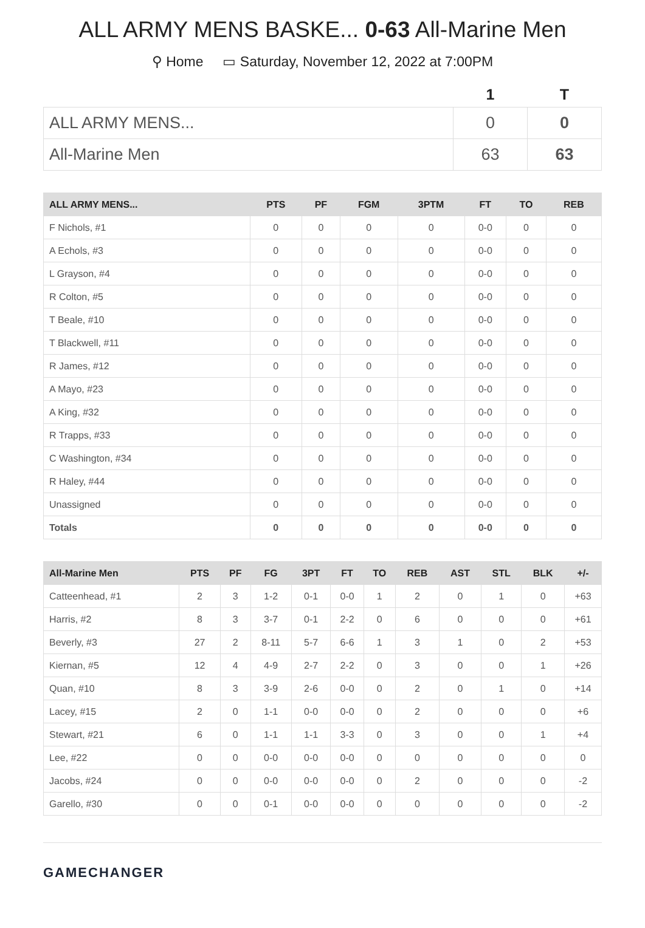ALL ARMY MENS BASKE... 0-63 All-Marine Men
⚲ Home ▭ Saturday, November 12, 2022 at 7:00PM
| | 1 | T |
| --- | --- | --- |
| ALL ARMY MENS... | 0 | 0 |
| All-Marine Men | 63 | 63 |
| ALL ARMY MENS... | PTS | PF | FGM | 3PTM | FT | TO | REB |
| --- | --- | --- | --- | --- | --- | --- | --- |
| F Nichols, #1 | 0 | 0 | 0 | 0 | 0-0 | 0 | 0 |
| A Echols, #3 | 0 | 0 | 0 | 0 | 0-0 | 0 | 0 |
| L Grayson, #4 | 0 | 0 | 0 | 0 | 0-0 | 0 | 0 |
| R Colton, #5 | 0 | 0 | 0 | 0 | 0-0 | 0 | 0 |
| T Beale, #10 | 0 | 0 | 0 | 0 | 0-0 | 0 | 0 |
| T Blackwell, #11 | 0 | 0 | 0 | 0 | 0-0 | 0 | 0 |
| R James, #12 | 0 | 0 | 0 | 0 | 0-0 | 0 | 0 |
| A Mayo, #23 | 0 | 0 | 0 | 0 | 0-0 | 0 | 0 |
| A King, #32 | 0 | 0 | 0 | 0 | 0-0 | 0 | 0 |
| R Trapps, #33 | 0 | 0 | 0 | 0 | 0-0 | 0 | 0 |
| C Washington, #34 | 0 | 0 | 0 | 0 | 0-0 | 0 | 0 |
| R Haley, #44 | 0 | 0 | 0 | 0 | 0-0 | 0 | 0 |
| Unassigned | 0 | 0 | 0 | 0 | 0-0 | 0 | 0 |
| Totals | 0 | 0 | 0 | 0 | 0-0 | 0 | 0 |
| All-Marine Men | PTS | PF | FG | 3PT | FT | TO | REB | AST | STL | BLK | +/- |
| --- | --- | --- | --- | --- | --- | --- | --- | --- | --- | --- | --- |
| Catteenhead, #1 | 2 | 3 | 1-2 | 0-1 | 0-0 | 1 | 2 | 0 | 1 | 0 | +63 |
| Harris, #2 | 8 | 3 | 3-7 | 0-1 | 2-2 | 0 | 6 | 0 | 0 | 0 | +61 |
| Beverly, #3 | 27 | 2 | 8-11 | 5-7 | 6-6 | 1 | 3 | 1 | 0 | 2 | +53 |
| Kiernan, #5 | 12 | 4 | 4-9 | 2-7 | 2-2 | 0 | 3 | 0 | 0 | 1 | +26 |
| Quan, #10 | 8 | 3 | 3-9 | 2-6 | 0-0 | 0 | 2 | 0 | 1 | 0 | +14 |
| Lacey, #15 | 2 | 0 | 1-1 | 0-0 | 0-0 | 0 | 2 | 0 | 0 | 0 | +6 |
| Stewart, #21 | 6 | 0 | 1-1 | 1-1 | 3-3 | 0 | 3 | 0 | 0 | 1 | +4 |
| Lee, #22 | 0 | 0 | 0-0 | 0-0 | 0-0 | 0 | 0 | 0 | 0 | 0 | 0 |
| Jacobs, #24 | 0 | 0 | 0-0 | 0-0 | 0-0 | 0 | 2 | 0 | 0 | 0 | -2 |
| Garello, #30 | 0 | 0 | 0-1 | 0-0 | 0-0 | 0 | 0 | 0 | 0 | 0 | -2 |
GAMECHANGER